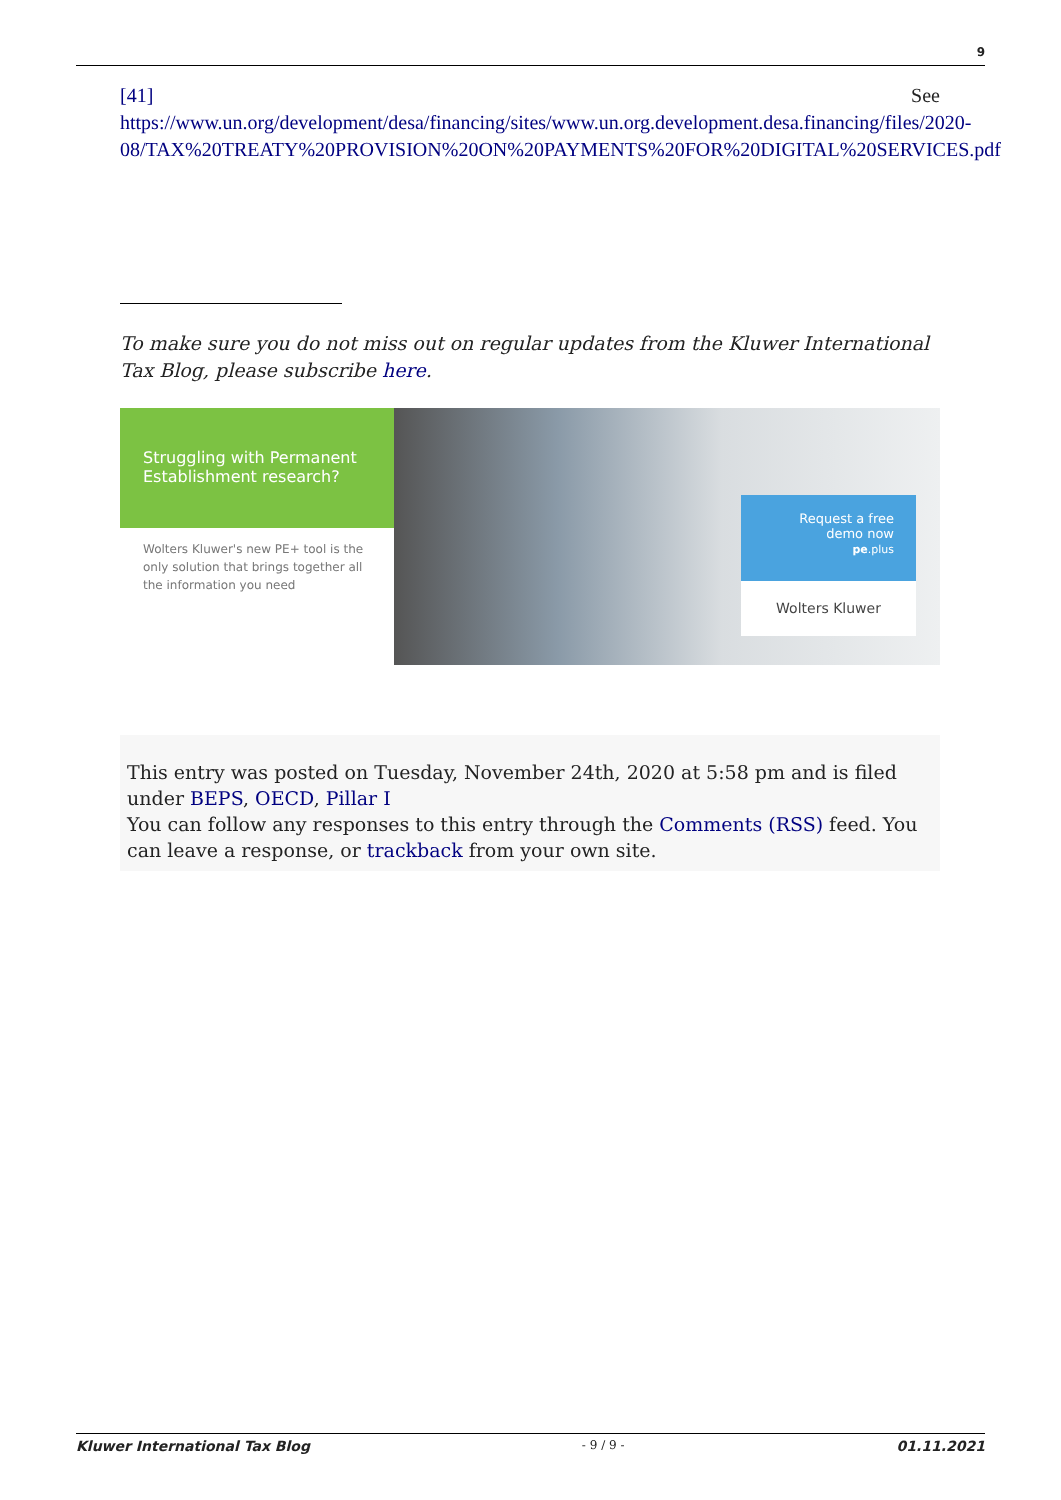9
[41] See
https://www.un.org/development/desa/financing/sites/www.un.org.development.desa.financing/files/2020-08/TAX%20TREATY%20PROVISION%20ON%20PAYMENTS%20FOR%20DIGITAL%20SERVICES.pdf
To make sure you do not miss out on regular updates from the Kluwer International Tax Blog, please subscribe here.
Struggling with Permanent Establishment research?
Wolters Kluwer's new PE+ tool is the only solution that brings together all the information you need
Request a free demo now
pe.plus
Wolters Kluwer
This entry was posted on Tuesday, November 24th, 2020 at 5:58 pm and is filed under BEPS, OECD, Pillar I
You can follow any responses to this entry through the Comments (RSS) feed. You can leave a response, or trackback from your own site.
Kluwer International Tax Blog - 9 / 9 - 01.11.2021